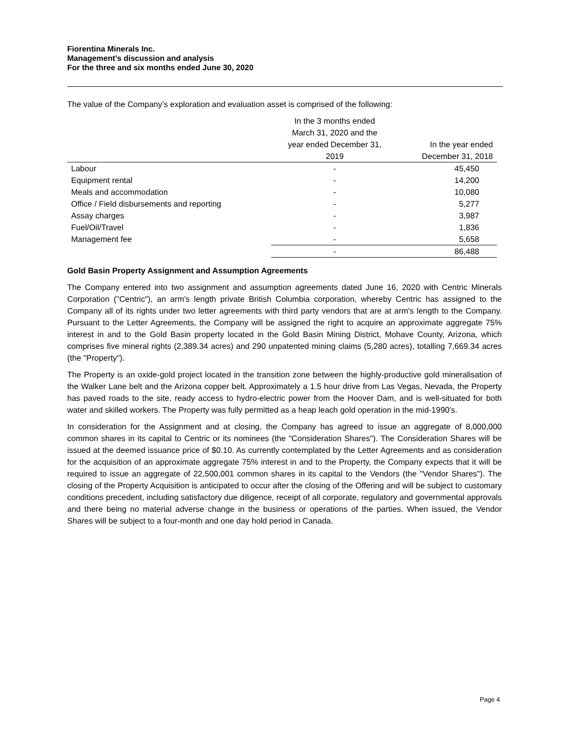Fiorentina Minerals Inc.
Management’s discussion and analysis
For the three and six months ended June 30, 2020
The value of the Company’s exploration and evaluation asset is comprised of the following:
| | In the 3 months ended March 31, 2020 and the year ended December 31, 2019 | In the year ended December 31, 2018 |
| --- | --- | --- |
| Labour | - | 45,450 |
| Equipment rental | - | 14,200 |
| Meals and accommodation | - | 10,080 |
| Office / Field disbursements and reporting | - | 5,277 |
| Assay charges | - | 3,987 |
| Fuel/Oil/Travel | - | 1,836 |
| Management fee | - | 5,658 |
| | - | 86,488 |
Gold Basin Property Assignment and Assumption Agreements
The Company entered into two assignment and assumption agreements dated June 16, 2020 with Centric Minerals Corporation ("Centric"), an arm's length private British Columbia corporation, whereby Centric has assigned to the Company all of its rights under two letter agreements with third party vendors that are at arm's length to the Company. Pursuant to the Letter Agreements, the Company will be assigned the right to acquire an approximate aggregate 75% interest in and to the Gold Basin property located in the Gold Basin Mining District, Mohave County, Arizona, which comprises five mineral rights (2,389.34 acres) and 290 unpatented mining claims (5,280 acres), totalling 7,669.34 acres (the "Property").
The Property is an oxide-gold project located in the transition zone between the highly-productive gold mineralisation of the Walker Lane belt and the Arizona copper belt. Approximately a 1.5 hour drive from Las Vegas, Nevada, the Property has paved roads to the site, ready access to hydro-electric power from the Hoover Dam, and is well-situated for both water and skilled workers. The Property was fully permitted as a heap leach gold operation in the mid-1990's.
In consideration for the Assignment and at closing, the Company has agreed to issue an aggregate of 8,000,000 common shares in its capital to Centric or its nominees (the "Consideration Shares"). The Consideration Shares will be issued at the deemed issuance price of $0.10. As currently contemplated by the Letter Agreements and as consideration for the acquisition of an approximate aggregate 75% interest in and to the Property, the Company expects that it will be required to issue an aggregate of 22,500,001 common shares in its capital to the Vendors (the "Vendor Shares"). The closing of the Property Acquisition is anticipated to occur after the closing of the Offering and will be subject to customary conditions precedent, including satisfactory due diligence, receipt of all corporate, regulatory and governmental approvals and there being no material adverse change in the business or operations of the parties. When issued, the Vendor Shares will be subject to a four-month and one day hold period in Canada.
Page 4